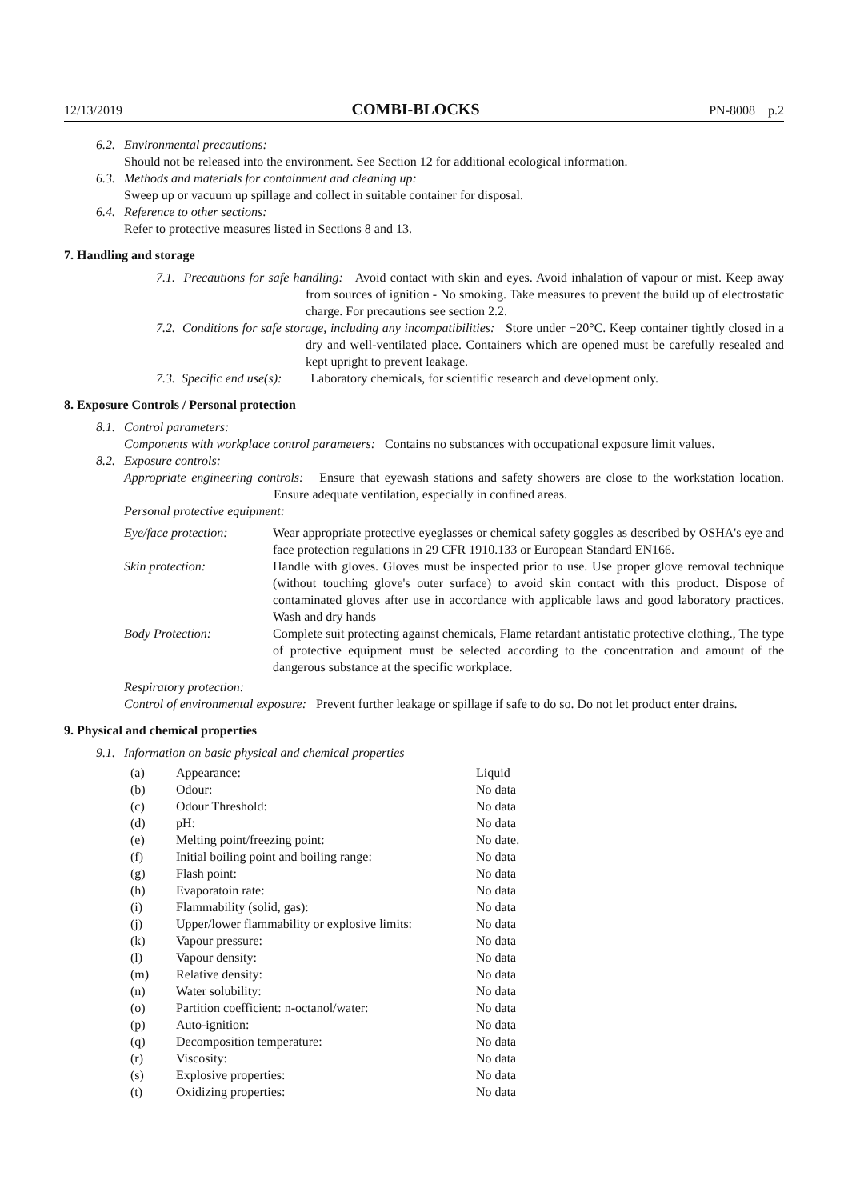12/13/2019 COMBI-BLOCKS PN-8008 p.2
6.2. Environmental precautions:
Should not be released into the environment. See Section 12 for additional ecological information.
6.3. Methods and materials for containment and cleaning up:
Sweep up or vacuum up spillage and collect in suitable container for disposal.
6.4. Reference to other sections:
Refer to protective measures listed in Sections 8 and 13.
7. Handling and storage
7.1. Precautions for safe handling: Avoid contact with skin and eyes. Avoid inhalation of vapour or mist. Keep away from sources of ignition - No smoking. Take measures to prevent the build up of electrostatic charge. For precautions see section 2.2.
7.2. Conditions for safe storage, including any incompatibilities: Store under −20°C. Keep container tightly closed in a dry and well-ventilated place. Containers which are opened must be carefully resealed and kept upright to prevent leakage.
7.3. Specific end use(s): Laboratory chemicals, for scientific research and development only.
8. Exposure Controls / Personal protection
8.1. Control parameters:
Components with workplace control parameters: Contains no substances with occupational exposure limit values.
8.2. Exposure controls:
Appropriate engineering controls: Ensure that eyewash stations and safety showers are close to the workstation location. Ensure adequate ventilation, especially in confined areas.
Personal protective equipment:
| Eye/face protection: | Wear appropriate protective eyeglasses or chemical safety goggles as described by OSHA's eye and face protection regulations in 29 CFR 1910.133 or European Standard EN166. |
| Skin protection: | Handle with gloves. Gloves must be inspected prior to use. Use proper glove removal technique (without touching glove's outer surface) to avoid skin contact with this product. Dispose of contaminated gloves after use in accordance with applicable laws and good laboratory practices. Wash and dry hands |
| Body Protection: | Complete suit protecting against chemicals, Flame retardant antistatic protective clothing., The type of protective equipment must be selected according to the concentration and amount of the dangerous substance at the specific workplace. |
Respiratory protection:
Control of environmental exposure: Prevent further leakage or spillage if safe to do so. Do not let product enter drains.
9. Physical and chemical properties
9.1. Information on basic physical and chemical properties
| (a) | Appearance: | Liquid |
| (b) | Odour: | No data |
| (c) | Odour Threshold: | No data |
| (d) | pH: | No data |
| (e) | Melting point/freezing point: | No date. |
| (f) | Initial boiling point and boiling range: | No data |
| (g) | Flash point: | No data |
| (h) | Evaporatoin rate: | No data |
| (i) | Flammability (solid, gas): | No data |
| (j) | Upper/lower flammability or explosive limits: | No data |
| (k) | Vapour pressure: | No data |
| (l) | Vapour density: | No data |
| (m) | Relative density: | No data |
| (n) | Water solubility: | No data |
| (o) | Partition coefficient: n-octanol/water: | No data |
| (p) | Auto-ignition: | No data |
| (q) | Decomposition temperature: | No data |
| (r) | Viscosity: | No data |
| (s) | Explosive properties: | No data |
| (t) | Oxidizing properties: | No data |